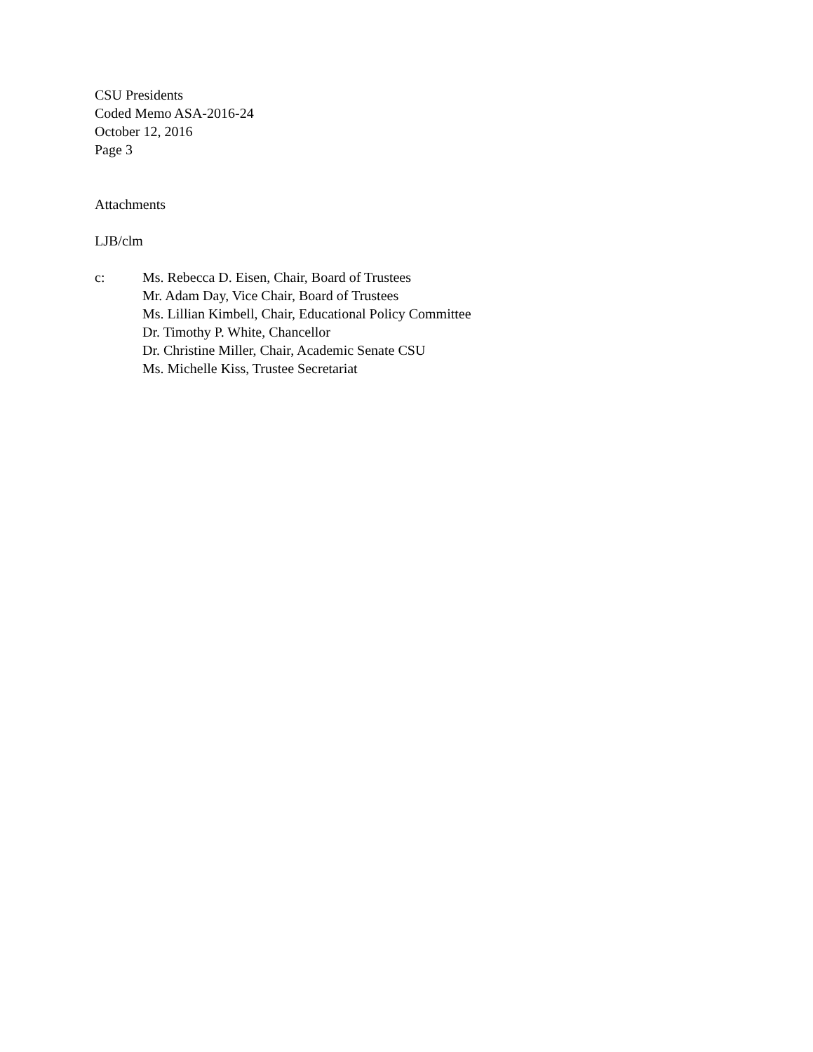CSU Presidents
Coded Memo ASA-2016-24
October 12, 2016
Page 3
Attachments
LJB/clm
c: Ms. Rebecca D. Eisen, Chair, Board of Trustees
Mr. Adam Day, Vice Chair, Board of Trustees
Ms. Lillian Kimbell, Chair, Educational Policy Committee
Dr. Timothy P. White, Chancellor
Dr. Christine Miller, Chair, Academic Senate CSU
Ms. Michelle Kiss, Trustee Secretariat